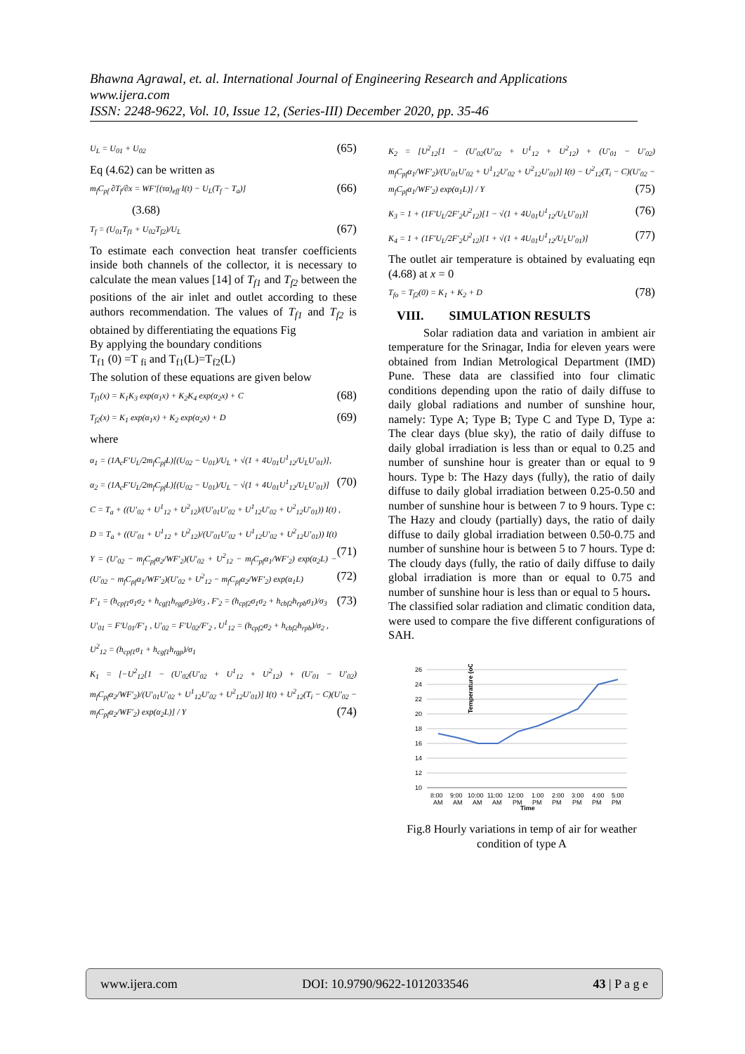Bhawna Agrawal, et. al. International Journal of Engineering Research and Applications
www.ijera.com
ISSN: 2248-9622, Vol. 10, Issue 12, (Series-III) December 2020, pp. 35-46
U<sub>L</sub> = U<sub>01</sub> + U<sub>02</sub> (65)
Eq (4.62) can be written as
m<sub>f</sub>C<sub>pf</sub> ∂T<sub>f</sub>/∂x = WF′[(τα)<sub>eff</sub> I(t) − U<sub>L</sub>(T<sub>f</sub> − T<sub>a</sub>)] (66)
(3.68)
T<sub>f</sub> = (U<sub>01</sub>T<sub>f1</sub> + U<sub>02</sub>T<sub>f2</sub>)/U<sub>L</sub> (67)
To estimate each convection heat transfer coefficients inside both channels of the collector, it is necessary to calculate the mean values [14] of T<sub>f1</sub> and T<sub>f2</sub> between the positions of the air inlet and outlet according to these authors recommendation. The values of T<sub>f1</sub> and T<sub>f2</sub> is obtained by differentiating the equations Fig
By applying the boundary conditions
T<sub>f1</sub> (0) =T <sub>fi</sub> and T<sub>f1</sub>(L)=T<sub>f2</sub>(L)
The solution of these equations are given below
T<sub>f1</sub>(x) = K<sub>1</sub>K<sub>3</sub> exp(α<sub>1</sub>x) + K<sub>2</sub>K<sub>4</sub> exp(α<sub>2</sub>x) + C (68)
T<sub>f2</sub>(x) = K<sub>1</sub> exp(α<sub>1</sub>x) + K<sub>2</sub> exp(α<sub>2</sub>x) + D (69)
where
α<sub>1</sub> = (1A<sub>c</sub>F′U<sub>L</sub>/2m<sub>f</sub>C<sub>pf</sub>L)[(U<sub>02</sub> − U<sub>01</sub>)/U<sub>L</sub> + √(1 + 4U<sub>01</sub>U<sup>1</sup><sub>12</sub>/U<sub>L</sub>U′<sub>01</sub>)],
α<sub>2</sub> = (1A<sub>c</sub>F′U<sub>L</sub>/2m<sub>f</sub>C<sub>pf</sub>L)[(U<sub>02</sub> − U<sub>01</sub>)/U<sub>L</sub> − √(1 + 4U<sub>01</sub>U<sup>1</sup><sub>12</sub>/U<sub>L</sub>U′<sub>01</sub>)] (70)
C = T<sub>a</sub> + ((U′<sub>02</sub> + U<sup>1</sup><sub>12</sub> + U<sup>2</sup><sub>12</sub>)/(U′<sub>01</sub>U′<sub>02</sub> + U<sup>1</sup><sub>12</sub>U′<sub>02</sub> + U<sup>2</sup><sub>12</sub>U′<sub>01</sub>)) I(t) ,
D = T<sub>a</sub> + ((U′<sub>01</sub> + U<sup>1</sup><sub>12</sub> + U<sup>2</sup><sub>12</sub>)/(U′<sub>01</sub>U′<sub>02</sub> + U<sup>1</sup><sub>12</sub>U′<sub>02</sub> + U<sup>2</sup><sub>12</sub>U′<sub>01</sub>)) I(t) (71)
Y = (U′<sub>02</sub> − m<sub>f</sub>C<sub>pf</sub>α<sub>2</sub>/WF′<sub>2</sub>)(U′<sub>02</sub> + U<sup>2</sup><sub>12</sub> − m<sub>f</sub>C<sub>pf</sub>α<sub>1</sub>/WF′<sub>2</sub>) exp(α<sub>2</sub>L) − (U′<sub>02</sub> − m<sub>f</sub>C<sub>pf</sub>α<sub>1</sub>/WF′<sub>2</sub>)(U′<sub>02</sub> + U<sup>2</sup><sub>12</sub> − m<sub>f</sub>C<sub>pf</sub>α<sub>2</sub>/WF′<sub>2</sub>) exp(α<sub>1</sub>L) (72)
F′<sub>1</sub> = (h<sub>cpf1</sub>σ<sub>1</sub>σ<sub>2</sub> + h<sub>cgf1</sub>h<sub>rgp</sub>σ<sub>2</sub>)/σ<sub>3</sub> , F′<sub>2</sub> = (h<sub>cpf2</sub>σ<sub>1</sub>σ<sub>2</sub> + h<sub>cbf2</sub>h<sub>rpb</sub>σ<sub>1</sub>)/σ<sub>3</sub> (73)
U′<sub>01</sub> = F′U<sub>01</sub>/F′<sub>1</sub> , U′<sub>02</sub> = F′U<sub>02</sub>/F′<sub>2</sub> , U<sup>1</sup><sub>12</sub> = (h<sub>cpf2</sub>σ<sub>2</sub> + h<sub>cbf2</sub>h<sub>rpb</sub>)/σ<sub>2</sub> ,
U<sup>2</sup><sub>12</sub> = (h<sub>cpf1</sub>σ<sub>1</sub> + h<sub>cgf1</sub>h<sub>rgp</sub>)/σ<sub>1</sub>
K<sub>1</sub> = [−U<sup>2</sup><sub>12</sub>[1 − (U′<sub>02</sub>(U′<sub>02</sub> + U<sup>1</sup><sub>12</sub> + U<sup>2</sup><sub>12</sub>) + (U′<sub>01</sub> − U′<sub>02</sub>) m<sub>f</sub>C<sub>pf</sub>α<sub>2</sub>/WF′<sub>2</sub>)/(U′<sub>01</sub>U′<sub>02</sub> + U<sup>1</sup><sub>12</sub>U′<sub>02</sub> + U<sup>2</sup><sub>12</sub>U′<sub>01</sub>)] I(t) + U<sup>2</sup><sub>12</sub>(T<sub>i</sub> − C)(U′<sub>02</sub> − m<sub>f</sub>C<sub>pf</sub>α<sub>2</sub>/WF′<sub>2</sub>) exp(α<sub>2</sub>L)] / Y (74)
K<sub>2</sub> = [U<sup>2</sup><sub>12</sub>[1 − (U′<sub>02</sub>(U′<sub>02</sub> + U<sup>1</sup><sub>12</sub> + U<sup>2</sup><sub>12</sub>) + (U′<sub>01</sub> − U′<sub>02</sub>) m<sub>f</sub>C<sub>pf</sub>α<sub>1</sub>/WF′<sub>2</sub>)/(U′<sub>01</sub>U′<sub>02</sub> + U<sup>1</sup><sub>12</sub>U′<sub>02</sub> + U<sup>2</sup><sub>12</sub>U′<sub>01</sub>)] I(t) − U<sup>2</sup><sub>12</sub>(T<sub>i</sub> − C)(U′<sub>02</sub> − m<sub>f</sub>C<sub>pf</sub>α<sub>1</sub>/WF′<sub>2</sub>) exp(α<sub>1</sub>L)] / Y (75)
K<sub>3</sub> = 1 + (1F′U<sub>L</sub>/2F′<sub>2</sub>U<sup>2</sup><sub>12</sub>)[1 − √(1 + 4U<sub>01</sub>U<sup>1</sup><sub>12</sub>/U<sub>L</sub>U′<sub>01</sub>)] (76)
K<sub>4</sub> = 1 + (1F′U<sub>L</sub>/2F′<sub>2</sub>U<sup>2</sup><sub>12</sub>)[1 + √(1 + 4U<sub>01</sub>U<sup>1</sup><sub>12</sub>/U<sub>L</sub>U′<sub>01</sub>)] (77)
The outlet air temperature is obtained by evaluating eqn (4.68) at x = 0
T<sub>fo</sub> = T<sub>f2</sub>(0) = K<sub>1</sub> + K<sub>2</sub> + D (78)
VIII. SIMULATION RESULTS
Solar radiation data and variation in ambient air temperature for the Srinagar, India for eleven years were obtained from Indian Metrological Department (IMD) Pune. These data are classified into four climatic conditions depending upon the ratio of daily diffuse to daily global radiations and number of sunshine hour, namely: Type A; Type B; Type C and Type D, Type a: The clear days (blue sky), the ratio of daily diffuse to daily global irradiation is less than or equal to 0.25 and number of sunshine hour is greater than or equal to 9 hours. Type b: The Hazy days (fully), the ratio of daily diffuse to daily global irradiation between 0.25-0.50 and number of sunshine hour is between 7 to 9 hours. Type c: The Hazy and cloudy (partially) days, the ratio of daily diffuse to daily global irradiation between 0.50-0.75 and number of sunshine hour is between 5 to 7 hours. Type d: The cloudy days (fully, the ratio of daily diffuse to daily global irradiation is more than or equal to 0.75 and number of sunshine hour is less than or equal to 5 hours.
The classified solar radiation and climatic condition data, were used to compare the five different configurations of SAH.
Temperature (oC)
26
24
22
20
18
16
14
12
10
8:00
9:00
10:00
11:00
12:00
1:00
2:00
3:00
4:00
5:00
AM
AM
AM
AM
PM
PM
PM
PM
PM
PM
Time
Fig.8 Hourly variations in temp of air for weather condition of type A
www.ijera.com DOI: 10.9790/9622-1012033546 43 | P a g e